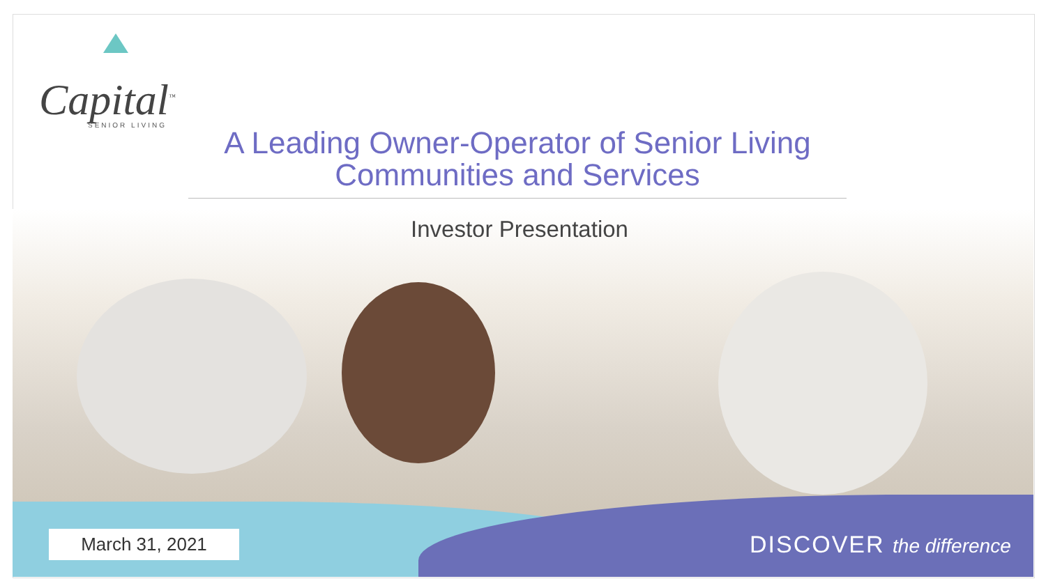Capital<sup>™</sup>
SENIOR LIVING
A Leading Owner-Operator of Senior Living
Communities and Services
Investor Presentation
March 31, 2021 DISCOVER the difference